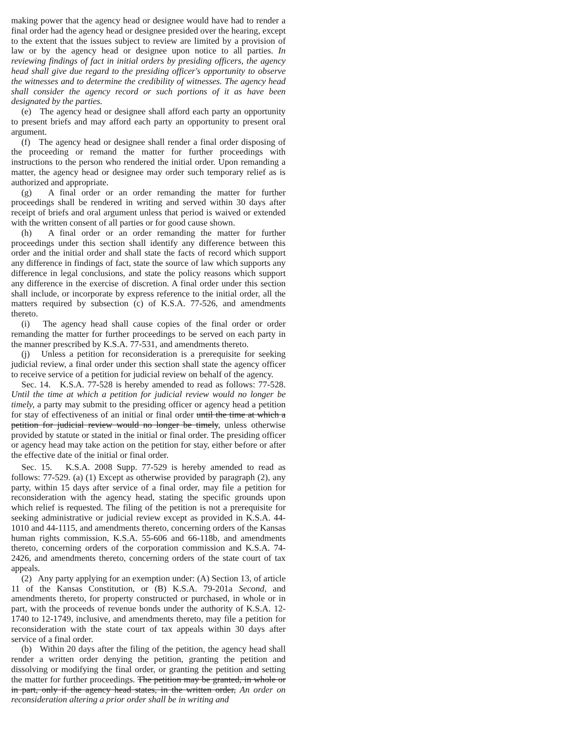making power that the agency head or designee would have had to render a final order had the agency head or designee presided over the hearing, except to the extent that the issues subject to review are limited by a provision of law or by the agency head or designee upon notice to all parties. In reviewing findings of fact in initial orders by presiding officers, the agency head shall give due regard to the presiding officer's opportunity to observe the witnesses and to determine the credibility of witnesses. The agency head shall consider the agency record or such portions of it as have been designated by the parties.
(e) The agency head or designee shall afford each party an opportunity to present briefs and may afford each party an opportunity to present oral argument.
(f) The agency head or designee shall render a final order disposing of the proceeding or remand the matter for further proceedings with instructions to the person who rendered the initial order. Upon remanding a matter, the agency head or designee may order such temporary relief as is authorized and appropriate.
(g) A final order or an order remanding the matter for further proceedings shall be rendered in writing and served within 30 days after receipt of briefs and oral argument unless that period is waived or extended with the written consent of all parties or for good cause shown.
(h) A final order or an order remanding the matter for further proceedings under this section shall identify any difference between this order and the initial order and shall state the facts of record which support any difference in findings of fact, state the source of law which supports any difference in legal conclusions, and state the policy reasons which support any difference in the exercise of discretion. A final order under this section shall include, or incorporate by express reference to the initial order, all the matters required by subsection (c) of K.S.A. 77-526, and amendments thereto.
(i) The agency head shall cause copies of the final order or order remanding the matter for further proceedings to be served on each party in the manner prescribed by K.S.A. 77-531, and amendments thereto.
(j) Unless a petition for reconsideration is a prerequisite for seeking judicial review, a final order under this section shall state the agency officer to receive service of a petition for judicial review on behalf of the agency.
Sec. 14. K.S.A. 77-528 is hereby amended to read as follows: 77-528. Until the time at which a petition for judicial review would no longer be timely, a party may submit to the presiding officer or agency head a petition for stay of effectiveness of an initial or final order until the time at which a petition for judicial review would no longer be timely, unless otherwise provided by statute or stated in the initial or final order. The presiding officer or agency head may take action on the petition for stay, either before or after the effective date of the initial or final order.
Sec. 15. K.S.A. 2008 Supp. 77-529 is hereby amended to read as follows: 77-529. (a) (1) Except as otherwise provided by paragraph (2), any party, within 15 days after service of a final order, may file a petition for reconsideration with the agency head, stating the specific grounds upon which relief is requested. The filing of the petition is not a prerequisite for seeking administrative or judicial review except as provided in K.S.A. 44-1010 and 44-1115, and amendments thereto, concerning orders of the Kansas human rights commission, K.S.A. 55-606 and 66-118b, and amendments thereto, concerning orders of the corporation commission and K.S.A. 74-2426, and amendments thereto, concerning orders of the state court of tax appeals.
(2) Any party applying for an exemption under: (A) Section 13, of article 11 of the Kansas Constitution, or (B) K.S.A. 79-201a Second, and amendments thereto, for property constructed or purchased, in whole or in part, with the proceeds of revenue bonds under the authority of K.S.A. 12-1740 to 12-1749, inclusive, and amendments thereto, may file a petition for reconsideration with the state court of tax appeals within 30 days after service of a final order.
(b) Within 20 days after the filing of the petition, the agency head shall render a written order denying the petition, granting the petition and dissolving or modifying the final order, or granting the petition and setting the matter for further proceedings. The petition may be granted, in whole or in part, only if the agency head states, in the written order, An order on reconsideration altering a prior order shall be in writing and